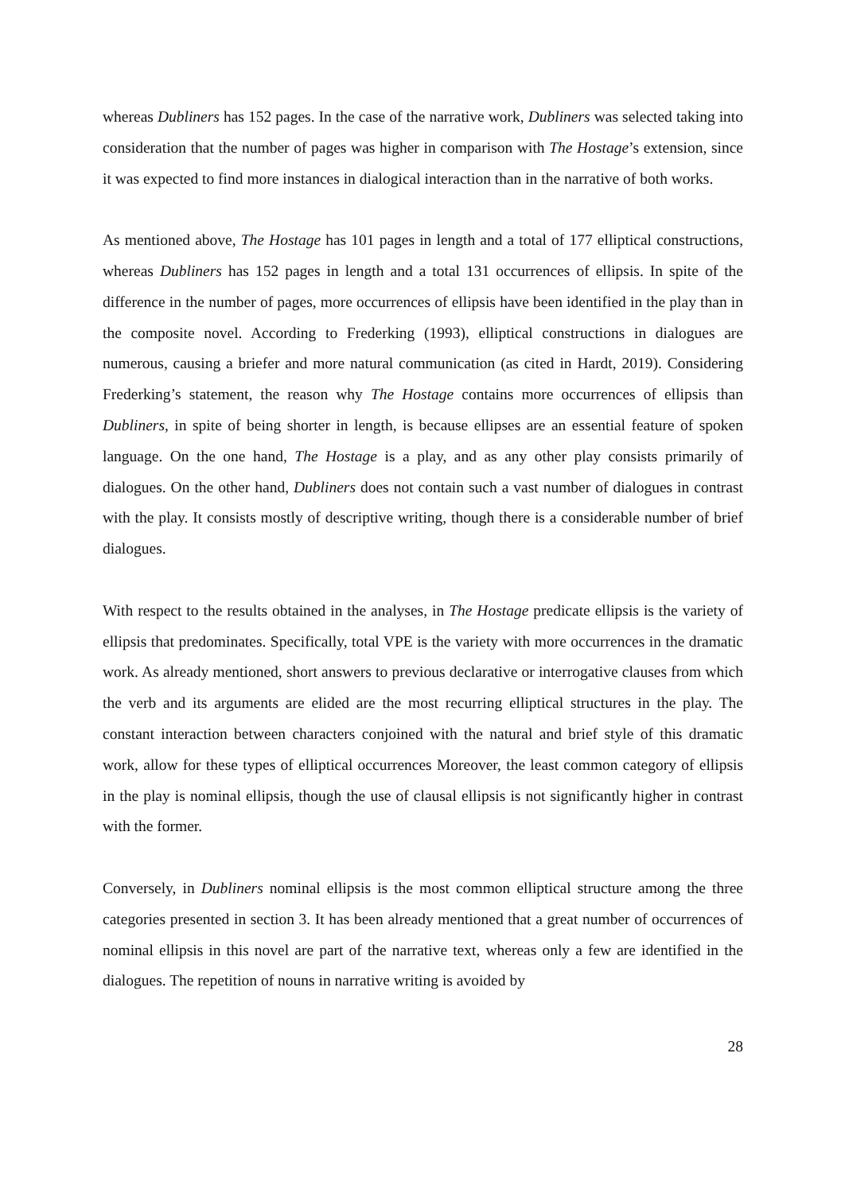whereas Dubliners has 152 pages. In the case of the narrative work, Dubliners was selected taking into consideration that the number of pages was higher in comparison with The Hostage’s extension, since it was expected to find more instances in dialogical interaction than in the narrative of both works.
As mentioned above, The Hostage has 101 pages in length and a total of 177 elliptical constructions, whereas Dubliners has 152 pages in length and a total 131 occurrences of ellipsis. In spite of the difference in the number of pages, more occurrences of ellipsis have been identified in the play than in the composite novel. According to Frederking (1993), elliptical constructions in dialogues are numerous, causing a briefer and more natural communication (as cited in Hardt, 2019). Considering Frederking’s statement, the reason why The Hostage contains more occurrences of ellipsis than Dubliners, in spite of being shorter in length, is because ellipses are an essential feature of spoken language. On the one hand, The Hostage is a play, and as any other play consists primarily of dialogues. On the other hand, Dubliners does not contain such a vast number of dialogues in contrast with the play. It consists mostly of descriptive writing, though there is a considerable number of brief dialogues.
With respect to the results obtained in the analyses, in The Hostage predicate ellipsis is the variety of ellipsis that predominates. Specifically, total VPE is the variety with more occurrences in the dramatic work. As already mentioned, short answers to previous declarative or interrogative clauses from which the verb and its arguments are elided are the most recurring elliptical structures in the play. The constant interaction between characters conjoined with the natural and brief style of this dramatic work, allow for these types of elliptical occurrences Moreover, the least common category of ellipsis in the play is nominal ellipsis, though the use of clausal ellipsis is not significantly higher in contrast with the former.
Conversely, in Dubliners nominal ellipsis is the most common elliptical structure among the three categories presented in section 3. It has been already mentioned that a great number of occurrences of nominal ellipsis in this novel are part of the narrative text, whereas only a few are identified in the dialogues. The repetition of nouns in narrative writing is avoided by
28